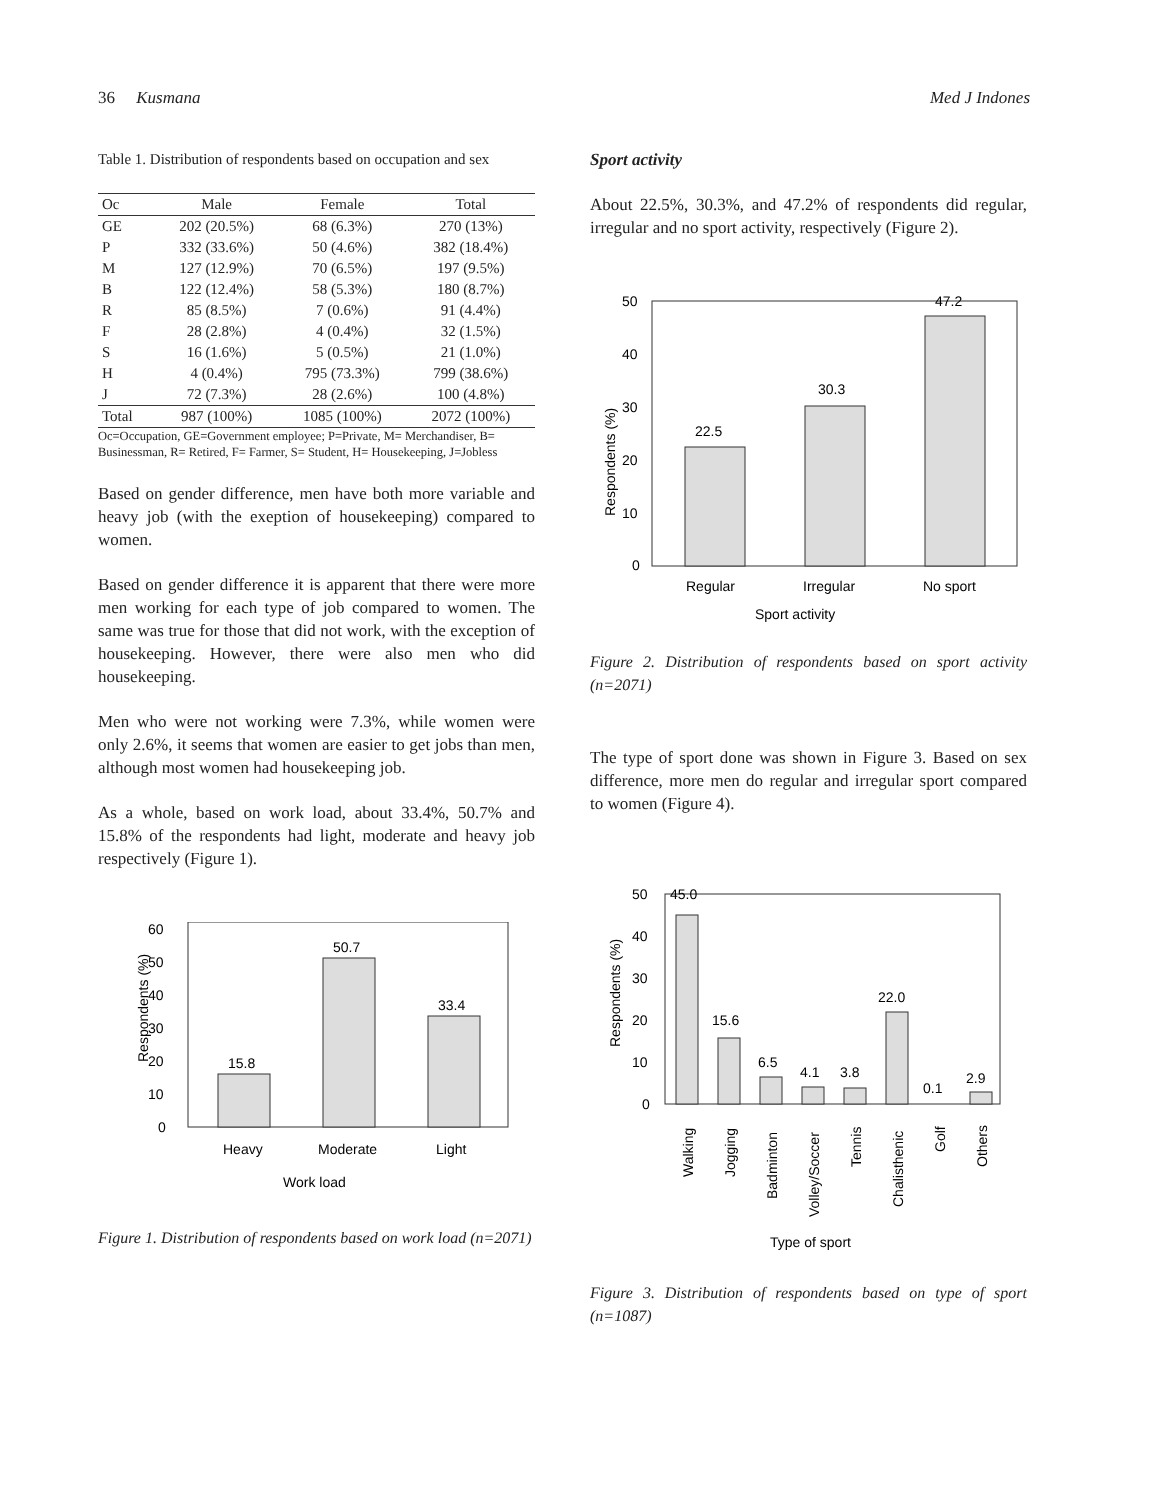36 Kusmana Med J Indones
Table 1. Distribution of respondents based on occupation and sex
| Oc | Male | Female | Total |
| --- | --- | --- | --- |
| GE | 202 (20.5%) | 68 (6.3%) | 270 (13%) |
| P | 332 (33.6%) | 50 (4.6%) | 382 (18.4%) |
| M | 127 (12.9%) | 70 (6.5%) | 197 (9.5%) |
| B | 122 (12.4%) | 58 (5.3%) | 180 (8.7%) |
| R | 85 (8.5%) | 7 (0.6%) | 91 (4.4%) |
| F | 28 (2.8%) | 4 (0.4%) | 32 (1.5%) |
| S | 16 (1.6%) | 5 (0.5%) | 21 (1.0%) |
| H | 4 (0.4%) | 795 (73.3%) | 799 (38.6%) |
| J | 72 (7.3%) | 28 (2.6%) | 100 (4.8%) |
| Total | 987 (100%) | 1085 (100%) | 2072 (100%) |
Oc=Occupation, GE=Government employee; P=Private, M= Merchandiser, B= Businessman, R= Retired, F= Farmer, S= Student, H= Housekeeping, J=Jobless
Based on gender difference, men have both more variable and heavy job (with the exeption of housekeeping) compared to women.
Based on gender difference it is apparent that there were more men working for each type of job compared to women. The same was true for those that did not work, with the exception of housekeeping. However, there were also men who did housekeeping.
Men who were not working were 7.3%, while women were only 2.6%, it seems that women are easier to get jobs than men, although most women had housekeeping job.
As a whole, based on work load, about 33.4%, 50.7% and 15.8% of the respondents had light, moderate and heavy job respectively (Figure 1).
60
50
40
30
20
10
0
Respondents (%)
15.8
50.7
33.4
Heavy
Moderate
Light
Work load
Figure 1. Distribution of respondents based on work load (n=2071)
Sport activity
About 22.5%, 30.3%, and 47.2% of respondents did regular, irregular and no sport activity, respectively (Figure 2).
50
40
30
20
10
0
Respondents (%)
22.5
30.3
47.2
Regular
Irregular
No sport
Sport activity
Figure 2. Distribution of respondents based on sport activity (n=2071)
The type of sport done was shown in Figure 3. Based on sex difference, more men do regular and irregular sport compared to women (Figure 4).
50
40
30
20
10
0
Respondents (%)
45.0
15.6
6.5
4.1
3.8
22.0
0.1
2.9
Walking
Jogging
Badminton
Volley/Soccer
Tennis
Chalisthenic
Golf
Others
Type of sport
Figure 3. Distribution of respondents based on type of sport (n=1087)